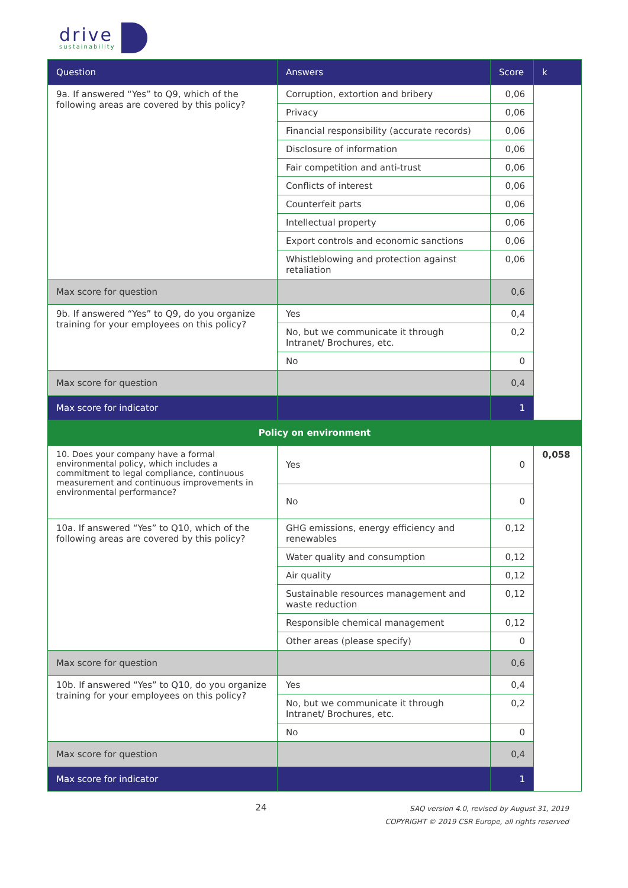drive
sustainability
| Question | Answers | Score | k |
| --- | --- | --- | --- |
| 9a. If answered “Yes” to Q9, which of the following areas are covered by this policy? | Corruption, extortion and bribery | 0,06 | |
| | Privacy | 0,06 | |
| | Financial responsibility (accurate records) | 0,06 | |
| | Disclosure of information | 0,06 | |
| | Fair competition and anti-trust | 0,06 | |
| | Conflicts of interest | 0,06 | |
| | Counterfeit parts | 0,06 | |
| | Intellectual property | 0,06 | |
| | Export controls and economic sanctions | 0,06 | |
| | Whistleblowing and protection against retaliation | 0,06 | |
| Max score for question | | 0,6 | |
| 9b. If answered “Yes” to Q9, do you organize training for your employees on this policy? | Yes | 0,4 | |
| | No, but we communicate it through Intranet/ Brochures, etc. | 0,2 | |
| | No | 0 | |
| Max score for question | | 0,4 | |
| Max score for indicator | | 1 | |
| Policy on environment | | | |
| 10. Does your company have a formal environmental policy, which includes a commitment to legal compliance, continuous measurement and continuous improvements in environmental performance? | Yes | 0 | 0,058 |
| | No | 0 | |
| 10a. If answered “Yes” to Q10, which of the following areas are covered by this policy? | GHG emissions, energy efficiency and renewables | 0,12 | |
| | Water quality and consumption | 0,12 | |
| | Air quality | 0,12 | |
| | Sustainable resources management and waste reduction | 0,12 | |
| | Responsible chemical management | 0,12 | |
| | Other areas (please specify) | 0 | |
| Max score for question | | 0,6 | |
| 10b. If answered “Yes” to Q10, do you organize training for your employees on this policy? | Yes | 0,4 | |
| | No, but we communicate it through Intranet/ Brochures, etc. | 0,2 | |
| | No | 0 | |
| Max score for question | | 0,4 | |
| Max score for indicator | | 1 | |
24
SAQ version 4.0, revised by August 31, 2019
COPYRIGHT © 2019 CSR Europe, all rights reserved